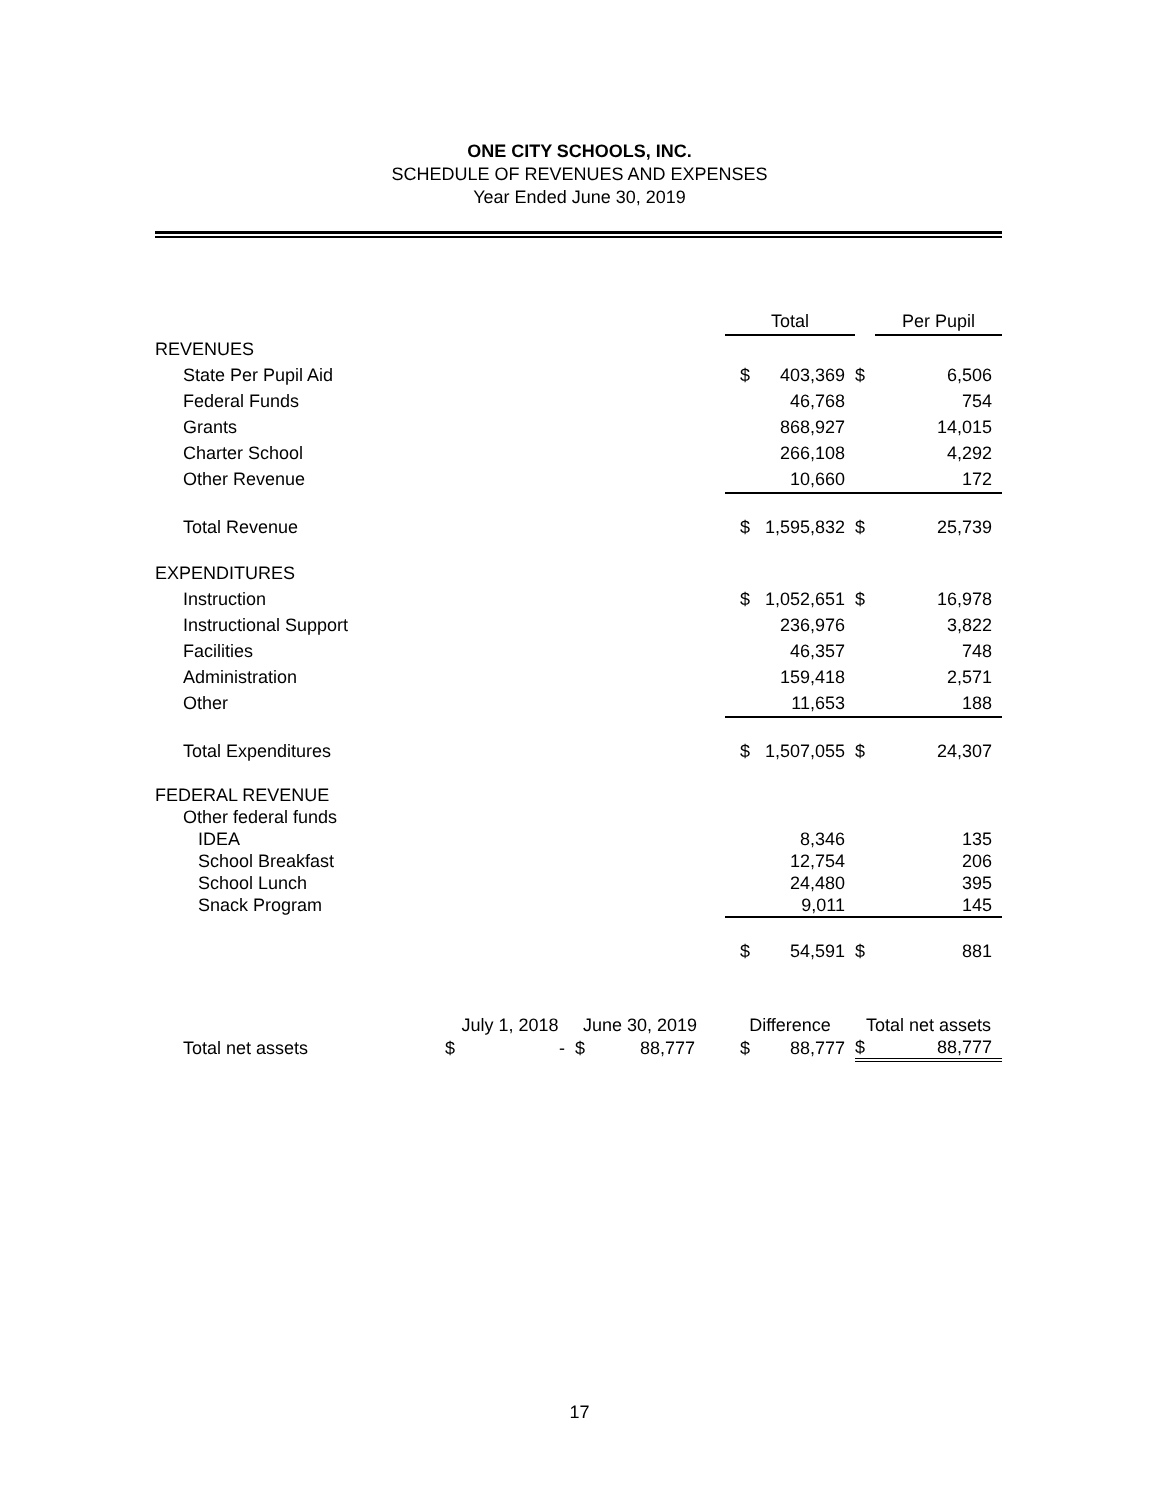ONE CITY SCHOOLS, INC.
SCHEDULE OF REVENUES AND EXPENSES
Year Ended June 30, 2019
| | | | | | | Total | | Per Pupil |
| --- | --- | --- | --- | --- | --- | --- | --- | --- |
| REVENUES | | | | | | | | |
| State Per Pupil Aid | | | | | | $ 403,369 | $ | 6,506 |
| Federal Funds | | | | | | 46,768 | | 754 |
| Grants | | | | | | 868,927 | | 14,015 |
| Charter School | | | | | | 266,108 | | 4,292 |
| Other Revenue | | | | | | 10,660 | | 172 |
| Total Revenue | | | | | | $ 1,595,832 | $ | 25,739 |
| EXPENDITURES | | | | | | | | |
| Instruction | | | | | | $ 1,052,651 | $ | 16,978 |
| Instructional Support | | | | | | 236,976 | | 3,822 |
| Facilities | | | | | | 46,357 | | 748 |
| Administration | | | | | | 159,418 | | 2,571 |
| Other | | | | | | 11,653 | | 188 |
| Total Expenditures | | | | | | $ 1,507,055 | $ | 24,307 |
| FEDERAL REVENUE | | | | | | | | |
| Other federal funds | | | | | | | | |
| IDEA | | | | | | 8,346 | | 135 |
| School Breakfast | | | | | | 12,754 | | 206 |
| School Lunch | | | | | | 24,480 | | 395 |
| Snack Program | | | | | | 9,011 | | 145 |
| | | | | | | $ 54,591 | $ | 881 |
| | July 1, 2018 | | June 30, 2019 | | | Difference | Total net assets | |
| Total net assets | $ | - | $ | 88,777 | | $ 88,777 | $ | 88,777 |
17